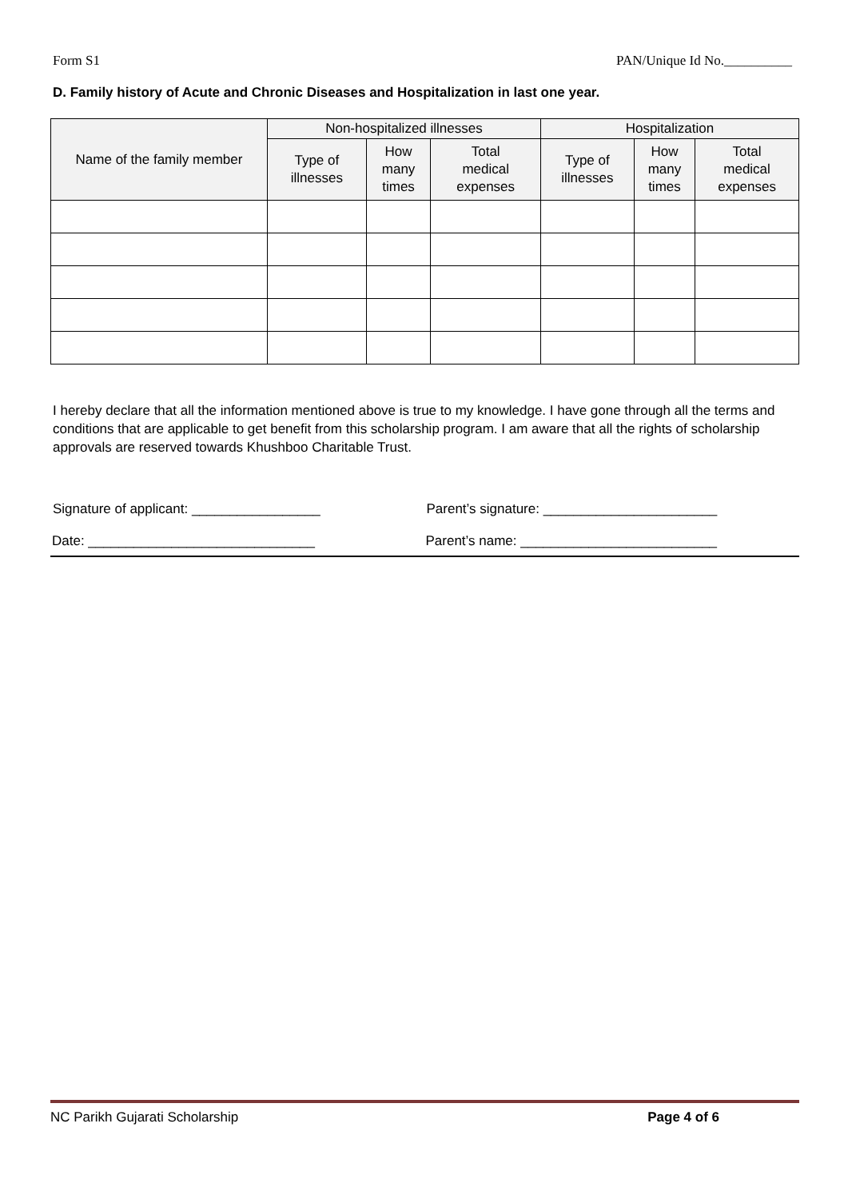Form S1 PAN/Unique Id No.__________
D. Family history of Acute and Chronic Diseases and Hospitalization in last one year.
| Name of the family member | Non-hospitalized illnesses | | | Hospitalization | | |
| --- | --- | --- | --- | --- | --- | --- |
| | Type of illnesses | How many times | Total medical expenses | Type of illnesses | How many times | Total medical expenses |
I hereby declare that all the information mentioned above is true to my knowledge. I have gone through all the terms and conditions that are applicable to get benefit from this scholarship program. I am aware that all the rights of scholarship approvals are reserved towards Khushboo Charitable Trust.
Signature of applicant: _________________
Parent’s signature: _______________________
Date: ______________________________
Parent’s name: __________________________
NC Parikh Gujarati Scholarship Page 4 of 6